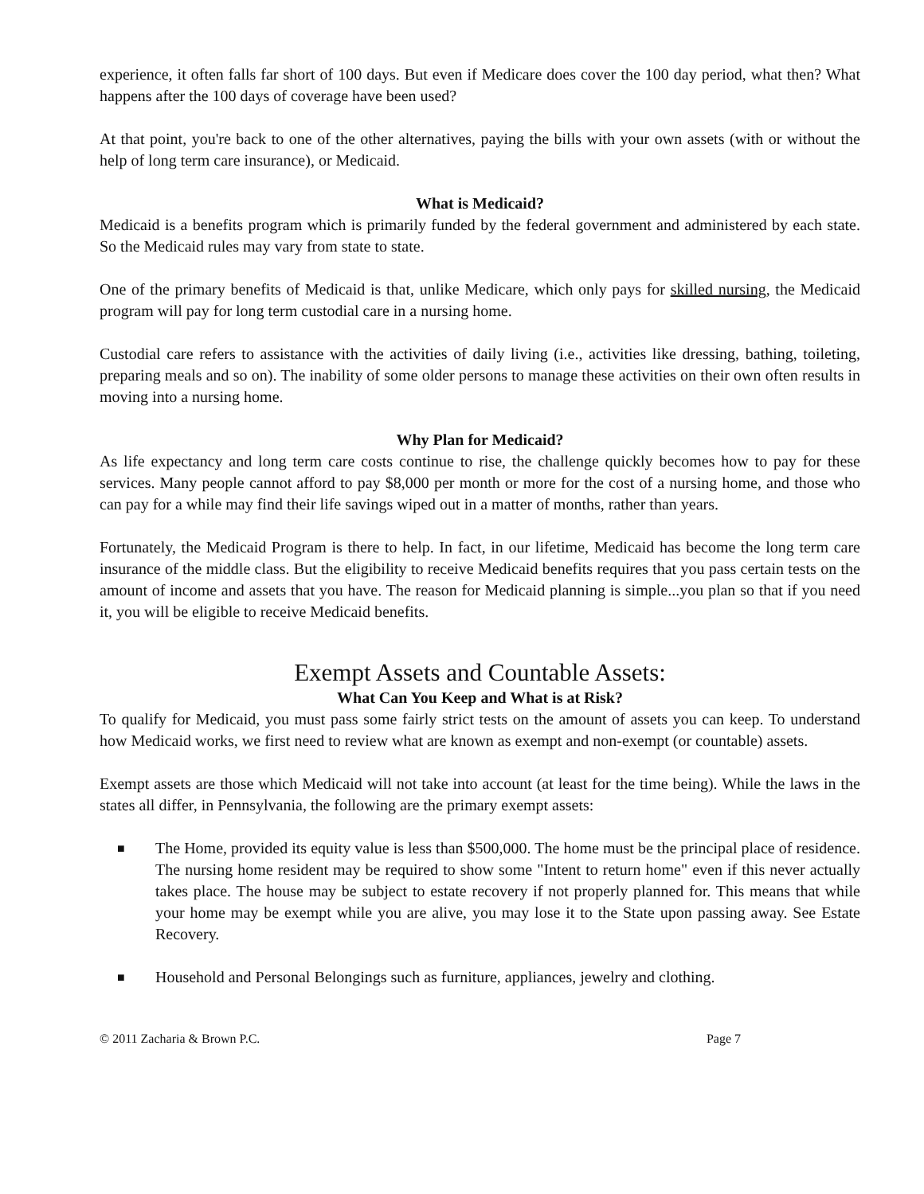experience, it often falls far short of 100 days. But even if Medicare does cover the 100 day period, what then? What happens after the 100 days of coverage have been used?
At that point, you're back to one of the other alternatives, paying the bills with your own assets (with or without the help of long term care insurance), or Medicaid.
What is Medicaid?
Medicaid is a benefits program which is primarily funded by the federal government and administered by each state. So the Medicaid rules may vary from state to state.
One of the primary benefits of Medicaid is that, unlike Medicare, which only pays for skilled nursing, the Medicaid program will pay for long term custodial care in a nursing home.
Custodial care refers to assistance with the activities of daily living (i.e., activities like dressing, bathing, toileting, preparing meals and so on). The inability of some older persons to manage these activities on their own often results in moving into a nursing home.
Why Plan for Medicaid?
As life expectancy and long term care costs continue to rise, the challenge quickly becomes how to pay for these services. Many people cannot afford to pay $8,000 per month or more for the cost of a nursing home, and those who can pay for a while may find their life savings wiped out in a matter of months, rather than years.
Fortunately, the Medicaid Program is there to help. In fact, in our lifetime, Medicaid has become the long term care insurance of the middle class. But the eligibility to receive Medicaid benefits requires that you pass certain tests on the amount of income and assets that you have. The reason for Medicaid planning is simple...you plan so that if you need it, you will be eligible to receive Medicaid benefits.
Exempt Assets and Countable Assets:
What Can You Keep and What is at Risk?
To qualify for Medicaid, you must pass some fairly strict tests on the amount of assets you can keep. To understand how Medicaid works, we first need to review what are known as exempt and non-exempt (or countable) assets.
Exempt assets are those which Medicaid will not take into account (at least for the time being). While the laws in the states all differ, in Pennsylvania, the following are the primary exempt assets:
■ The Home, provided its equity value is less than $500,000. The home must be the principal place of residence. The nursing home resident may be required to show some "Intent to return home" even if this never actually takes place. The house may be subject to estate recovery if not properly planned for. This means that while your home may be exempt while you are alive, you may lose it to the State upon passing away. See Estate Recovery.
■ Household and Personal Belongings such as furniture, appliances, jewelry and clothing.
© 2011 Zacharia & Brown P.C. Page 7